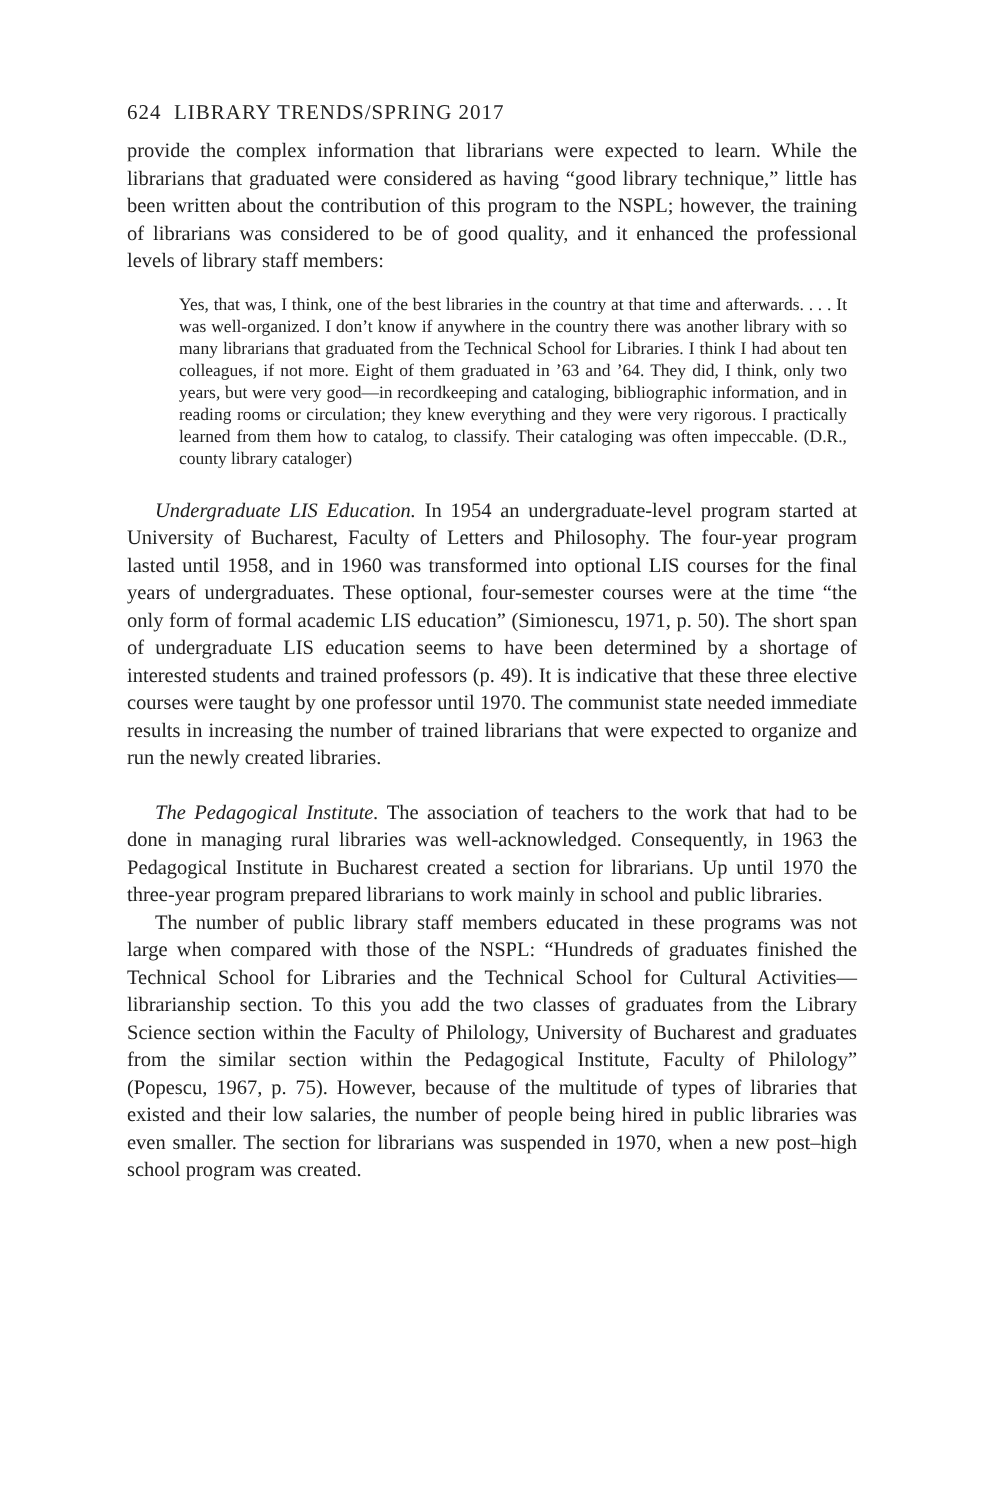624 LIBRARY TRENDS/SPRING 2017
provide the complex information that librarians were expected to learn. While the librarians that graduated were considered as having “good library technique,” little has been written about the contribution of this program to the NSPL; however, the training of librarians was considered to be of good quality, and it enhanced the professional levels of library staff members:
Yes, that was, I think, one of the best libraries in the country at that time and afterwards. . . . It was well-organized. I don’t know if anywhere in the country there was another library with so many librarians that graduated from the Technical School for Libraries. I think I had about ten colleagues, if not more. Eight of them graduated in ’63 and ’64. They did, I think, only two years, but were very good—in recordkeeping and cataloging, bibliographic information, and in reading rooms or circulation; they knew everything and they were very rigorous. I practically learned from them how to catalog, to classify. Their cataloging was often impeccable. (D.R., county library cataloger)
Undergraduate LIS Education. In 1954 an undergraduate-level program started at University of Bucharest, Faculty of Letters and Philosophy. The four-year program lasted until 1958, and in 1960 was transformed into optional LIS courses for the final years of undergraduates. These optional, four-semester courses were at the time “the only form of formal academic LIS education” (Simionescu, 1971, p. 50). The short span of undergraduate LIS education seems to have been determined by a shortage of interested students and trained professors (p. 49). It is indicative that these three elective courses were taught by one professor until 1970. The communist state needed immediate results in increasing the number of trained librarians that were expected to organize and run the newly created libraries.
The Pedagogical Institute. The association of teachers to the work that had to be done in managing rural libraries was well-acknowledged. Consequently, in 1963 the Pedagogical Institute in Bucharest created a section for librarians. Up until 1970 the three-year program prepared librarians to work mainly in school and public libraries.
The number of public library staff members educated in these programs was not large when compared with those of the NSPL: “Hundreds of graduates finished the Technical School for Libraries and the Technical School for Cultural Activities—librarianship section. To this you add the two classes of graduates from the Library Science section within the Faculty of Philology, University of Bucharest and graduates from the similar section within the Pedagogical Institute, Faculty of Philology” (Popescu, 1967, p. 75). However, because of the multitude of types of libraries that existed and their low salaries, the number of people being hired in public libraries was even smaller. The section for librarians was suspended in 1970, when a new post–high school program was created.